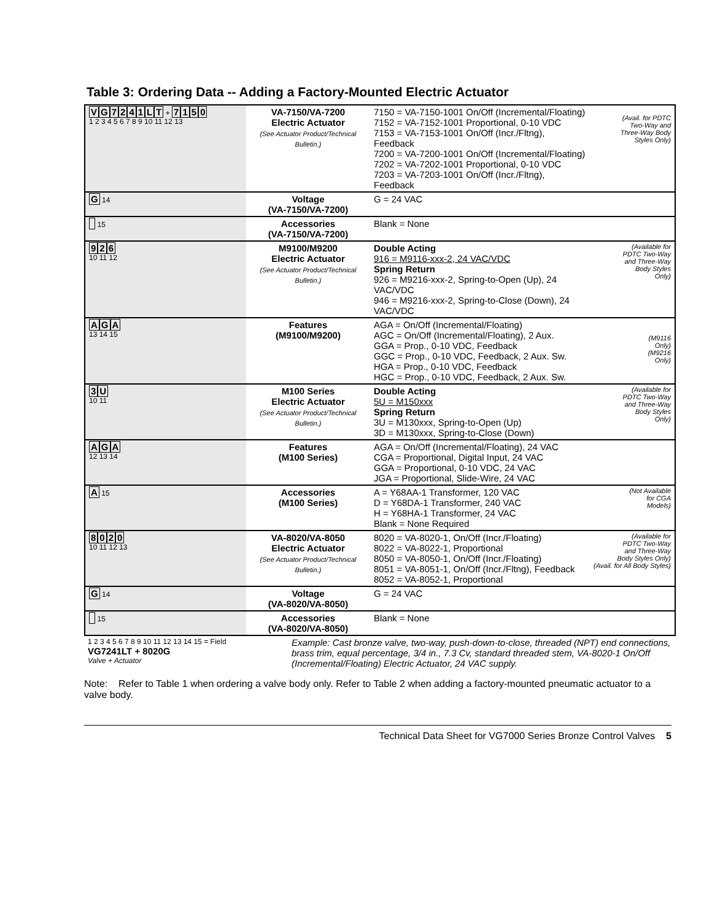Table 3: Ordering Data -- Adding a Factory-Mounted Electric Actuator
| V G 7 2 4 1 L T + 7 1 5 0 1 2 3 4 5 6 7 8 9 10 11 12 13 | VA-7150/VA-7200 Electric Actuator (See Actuator Product/Technical Bulletin.) | 7150 = VA-7150-1001 On/Off (Incremental/Floating) 7152 = VA-7152-1001 Proportional, 0-10 VDC 7153 = VA-7153-1001 On/Off (Incr./Fltng), Feedback 7200 = VA-7200-1001 On/Off (Incremental/Floating) 7202 = VA-7202-1001 Proportional, 0-10 VDC 7203 = VA-7203-1001 On/Off (Incr./Fltng), Feedback | (Avail. for PDTC Two-Way and Three-Way Body Styles Only) |
| G 14 | Voltage (VA-7150/VA-7200) | G = 24 VAC | |
| 15 | Accessories (VA-7150/VA-7200) | Blank = None | |
| 9 2 6 10 11 12 | M9100/M9200 Electric Actuator (See Actuator Product/Technical Bulletin.) | Double Acting 916 = M9116-xxx-2, 24 VAC/VDC Spring Return 926 = M9216-xxx-2, Spring-to-Open (Up), 24 VAC/VDC 946 = M9216-xxx-2, Spring-to-Close (Down), 24 VAC/VDC | (Available for PDTC Two-Way and Three-Way Body Styles Only) |
| A G A 13 14 15 | Features (M9100/M9200) | AGA = On/Off (Incremental/Floating) AGC = On/Off (Incremental/Floating), 2 Aux. GGA = Prop., 0-10 VDC, Feedback GGC = Prop., 0-10 VDC, Feedback, 2 Aux. Sw. HGA = Prop., 0-10 VDC, Feedback HGC = Prop., 0-10 VDC, Feedback, 2 Aux. Sw. | (M9116 Only) (M9216 Only) |
| 3 U 10 11 | M100 Series Electric Actuator (See Actuator Product/Technical Bulletin.) | Double Acting 5U = M150xxx Spring Return 3U = M130xxx, Spring-to-Open (Up) 3D = M130xxx, Spring-to-Close (Down) | (Available for PDTC Two-Way and Three-Way Body Styles Only) |
| A G A 12 13 14 | Features (M100 Series) | AGA = On/Off (Incremental/Floating), 24 VAC CGA = Proportional, Digital Input, 24 VAC GGA = Proportional, 0-10 VDC, 24 VAC JGA = Proportional, Slide-Wire, 24 VAC | |
| A 15 | Accessories (M100 Series) | A = Y68AA-1 Transformer, 120 VAC D = Y68DA-1 Transformer, 240 VAC H = Y68HA-1 Transformer, 24 VAC Blank = None Required | (Not Available for CGA Models) |
| 8 0 2 0 10 11 12 13 | VA-8020/VA-8050 Electric Actuator (See Actuator Product/Technical Bulletin.) | 8020 = VA-8020-1, On/Off (Incr./Floating) 8022 = VA-8022-1, Proportional 8050 = VA-8050-1, On/Off (Incr./Floating) 8051 = VA-8051-1, On/Off (Incr./Fltng), Feedback 8052 = VA-8052-1, Proportional | (Available for PDTC Two-Way and Three-Way Body Styles Only) (Avail. for All Body Styles) |
| G 14 | Voltage (VA-8020/VA-8050) | G = 24 VAC | |
| 15 | Accessories (VA-8020/VA-8050) | Blank = None | |
| 1 2 3 4 5 6 7 8 9 10 11 12 13 14 15 = Field VG7241LT + 8020G Valve + Actuator | Example: Cast bronze valve, two-way, push-down-to-close, threaded (NPT) end connections, brass trim, equal percentage, 3/4 in., 7.3 Cv, standard threaded stem, VA-8020-1 On/Off (Incremental/Floating) Electric Actuator, 24 VAC supply. |
Note: Refer to Table 1 when ordering a valve body only. Refer to Table 2 when adding a factory-mounted pneumatic actuator to a valve body.
Technical Data Sheet for VG7000 Series Bronze Control Valves 5